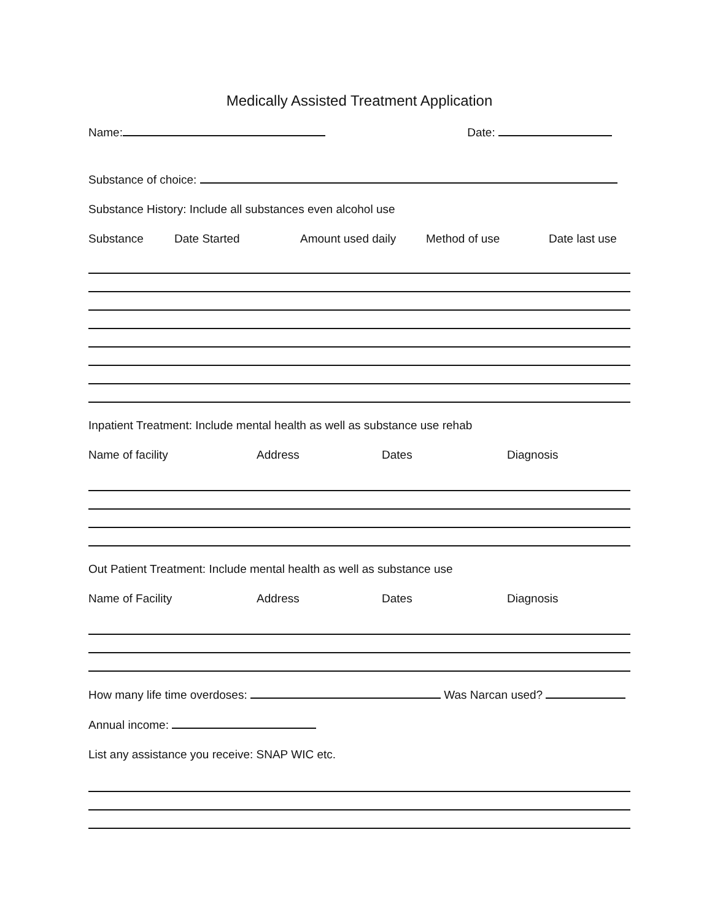Medically Assisted Treatment Application
Name: Date:
Substance of choice:
Substance History: Include all substances even alcohol use
Substance Date Started Amount used daily Method of use Date last use
Inpatient Treatment: Include mental health as well as substance use rehab
Name of facility Address Dates Diagnosis
Out Patient Treatment: Include mental health as well as substance use
Name of Facility Address Dates Diagnosis
How many life time overdoses: Was Narcan used?
Annual income:
List any assistance you receive: SNAP WIC etc.